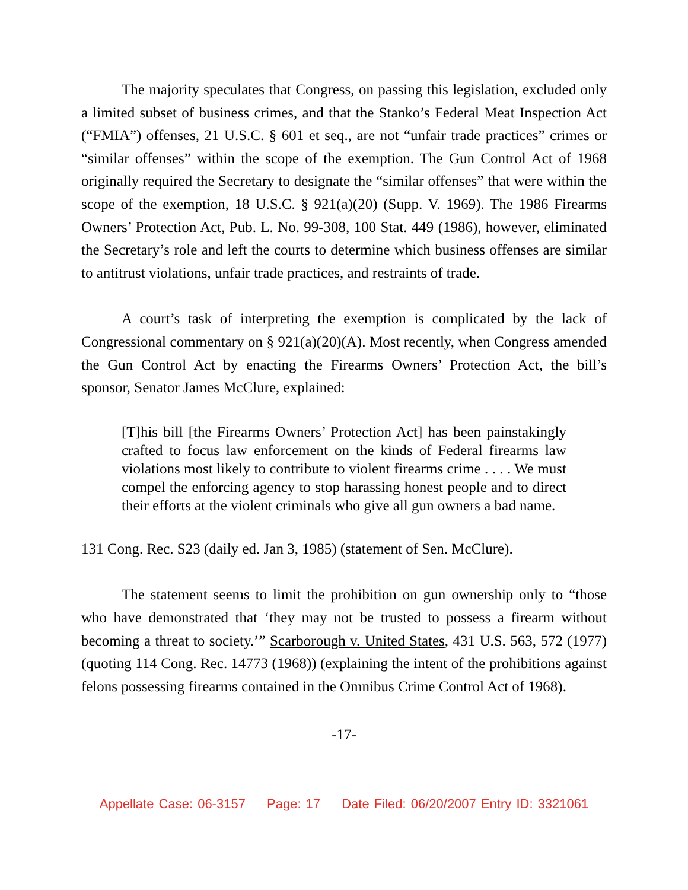The majority speculates that Congress, on passing this legislation, excluded only a limited subset of business crimes, and that the Stanko’s Federal Meat Inspection Act (“FMIA”) offenses, 21 U.S.C. § 601 et seq., are not “unfair trade practices” crimes or “similar offenses” within the scope of the exemption. The Gun Control Act of 1968 originally required the Secretary to designate the “similar offenses” that were within the scope of the exemption, 18 U.S.C. § 921(a)(20) (Supp. V. 1969). The 1986 Firearms Owners’ Protection Act, Pub. L. No. 99-308, 100 Stat. 449 (1986), however, eliminated the Secretary’s role and left the courts to determine which business offenses are similar to antitrust violations, unfair trade practices, and restraints of trade.
A court’s task of interpreting the exemption is complicated by the lack of Congressional commentary on § 921(a)(20)(A). Most recently, when Congress amended the Gun Control Act by enacting the Firearms Owners’ Protection Act, the bill’s sponsor, Senator James McClure, explained:
[T]his bill [the Firearms Owners’ Protection Act] has been painstakingly crafted to focus law enforcement on the kinds of Federal firearms law violations most likely to contribute to violent firearms crime . . . . We must compel the enforcing agency to stop harassing honest people and to direct their efforts at the violent criminals who give all gun owners a bad name.
131 Cong. Rec. S23 (daily ed. Jan 3, 1985) (statement of Sen. McClure).
The statement seems to limit the prohibition on gun ownership only to “those who have demonstrated that ‘they may not be trusted to possess a firearm without becoming a threat to society.’” Scarborough v. United States, 431 U.S. 563, 572 (1977) (quoting 114 Cong. Rec. 14773 (1968)) (explaining the intent of the prohibitions against felons possessing firearms contained in the Omnibus Crime Control Act of 1968).
-17-
Appellate Case: 06-3157 Page: 17 Date Filed: 06/20/2007 Entry ID: 3321061